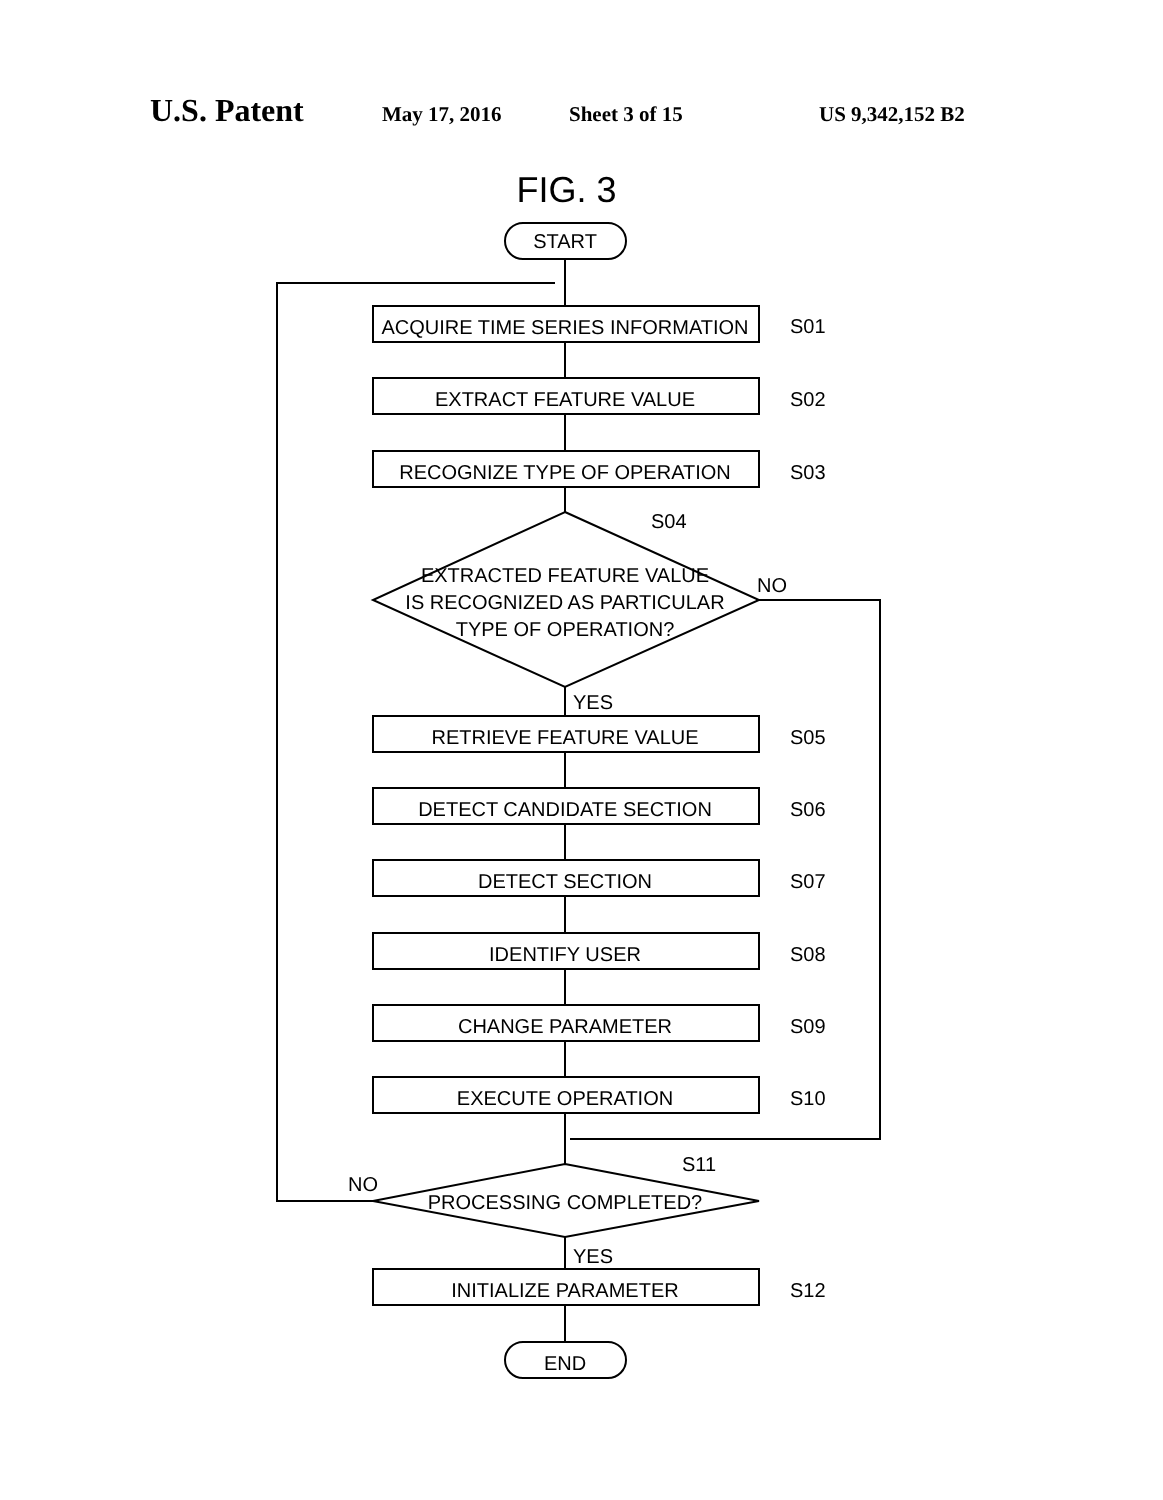U.S. Patent May 17, 2016 Sheet 3 of 15 US 9,342,152 B2
FIG. 3
START
ACQUIRE TIME SERIES INFORMATION
EXTRACT FEATURE VALUE
RECOGNIZE TYPE OF OPERATION
EXTRACTED FEATURE VALUE
IS RECOGNIZED AS PARTICULAR
TYPE OF OPERATION?
S04
NO
YES
RETRIEVE FEATURE VALUE
DETECT CANDIDATE SECTION
DETECT SECTION
IDENTIFY USER
CHANGE PARAMETER
EXECUTE OPERATION
S11
NO
PROCESSING COMPLETED?
YES
INITIALIZE PARAMETER
END
S01
S02
S03
S05
S06
S07
S08
S09
S10
S12